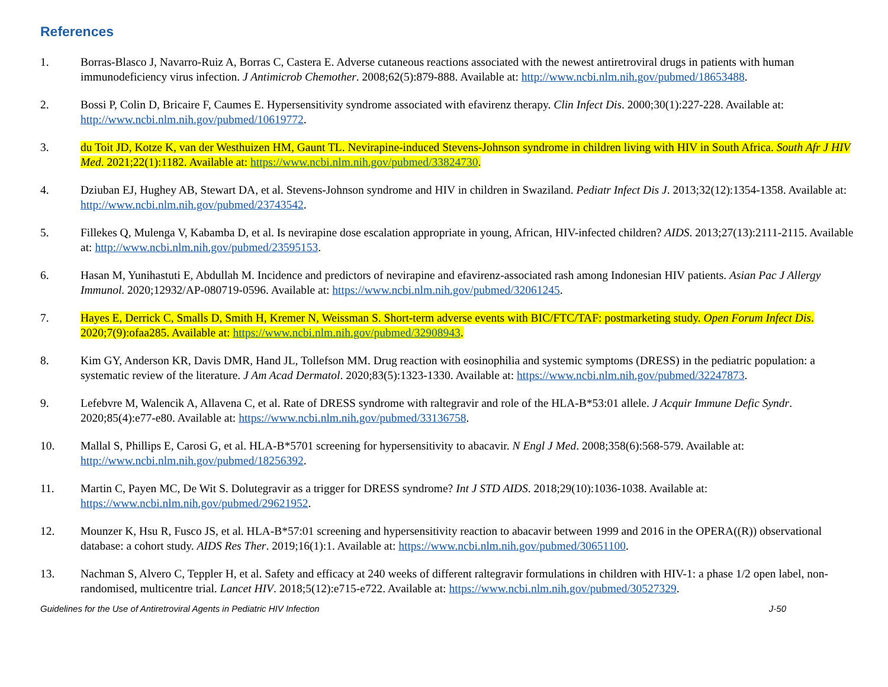References
1. Borras-Blasco J, Navarro-Ruiz A, Borras C, Castera E. Adverse cutaneous reactions associated with the newest antiretroviral drugs in patients with human immunodeficiency virus infection. J Antimicrob Chemother. 2008;62(5):879-888. Available at: http://www.ncbi.nlm.nih.gov/pubmed/18653488.
2. Bossi P, Colin D, Bricaire F, Caumes E. Hypersensitivity syndrome associated with efavirenz therapy. Clin Infect Dis. 2000;30(1):227-228. Available at: http://www.ncbi.nlm.nih.gov/pubmed/10619772.
3. du Toit JD, Kotze K, van der Westhuizen HM, Gaunt TL. Nevirapine-induced Stevens-Johnson syndrome in children living with HIV in South Africa. South Afr J HIV Med. 2021;22(1):1182. Available at: https://www.ncbi.nlm.nih.gov/pubmed/33824730.
4. Dziuban EJ, Hughey AB, Stewart DA, et al. Stevens-Johnson syndrome and HIV in children in Swaziland. Pediatr Infect Dis J. 2013;32(12):1354-1358. Available at: http://www.ncbi.nlm.nih.gov/pubmed/23743542.
5. Fillekes Q, Mulenga V, Kabamba D, et al. Is nevirapine dose escalation appropriate in young, African, HIV-infected children? AIDS. 2013;27(13):2111-2115. Available at: http://www.ncbi.nlm.nih.gov/pubmed/23595153.
6. Hasan M, Yunihastuti E, Abdullah M. Incidence and predictors of nevirapine and efavirenz-associated rash among Indonesian HIV patients. Asian Pac J Allergy Immunol. 2020;12932/AP-080719-0596. Available at: https://www.ncbi.nlm.nih.gov/pubmed/32061245.
7. Hayes E, Derrick C, Smalls D, Smith H, Kremer N, Weissman S. Short-term adverse events with BIC/FTC/TAF: postmarketing study. Open Forum Infect Dis. 2020;7(9):ofaa285. Available at: https://www.ncbi.nlm.nih.gov/pubmed/32908943.
8. Kim GY, Anderson KR, Davis DMR, Hand JL, Tollefson MM. Drug reaction with eosinophilia and systemic symptoms (DRESS) in the pediatric population: a systematic review of the literature. J Am Acad Dermatol. 2020;83(5):1323-1330. Available at: https://www.ncbi.nlm.nih.gov/pubmed/32247873.
9. Lefebvre M, Walencik A, Allavena C, et al. Rate of DRESS syndrome with raltegravir and role of the HLA-B*53:01 allele. J Acquir Immune Defic Syndr. 2020;85(4):e77-e80. Available at: https://www.ncbi.nlm.nih.gov/pubmed/33136758.
10. Mallal S, Phillips E, Carosi G, et al. HLA-B*5701 screening for hypersensitivity to abacavir. N Engl J Med. 2008;358(6):568-579. Available at: http://www.ncbi.nlm.nih.gov/pubmed/18256392.
11. Martin C, Payen MC, De Wit S. Dolutegravir as a trigger for DRESS syndrome? Int J STD AIDS. 2018;29(10):1036-1038. Available at: https://www.ncbi.nlm.nih.gov/pubmed/29621952.
12. Mounzer K, Hsu R, Fusco JS, et al. HLA-B*57:01 screening and hypersensitivity reaction to abacavir between 1999 and 2016 in the OPERA((R)) observational database: a cohort study. AIDS Res Ther. 2019;16(1):1. Available at: https://www.ncbi.nlm.nih.gov/pubmed/30651100.
13. Nachman S, Alvero C, Teppler H, et al. Safety and efficacy at 240 weeks of different raltegravir formulations in children with HIV-1: a phase 1/2 open label, non-randomised, multicentre trial. Lancet HIV. 2018;5(12):e715-e722. Available at: https://www.ncbi.nlm.nih.gov/pubmed/30527329.
Guidelines for the Use of Antiretroviral Agents in Pediatric HIV Infection J-50